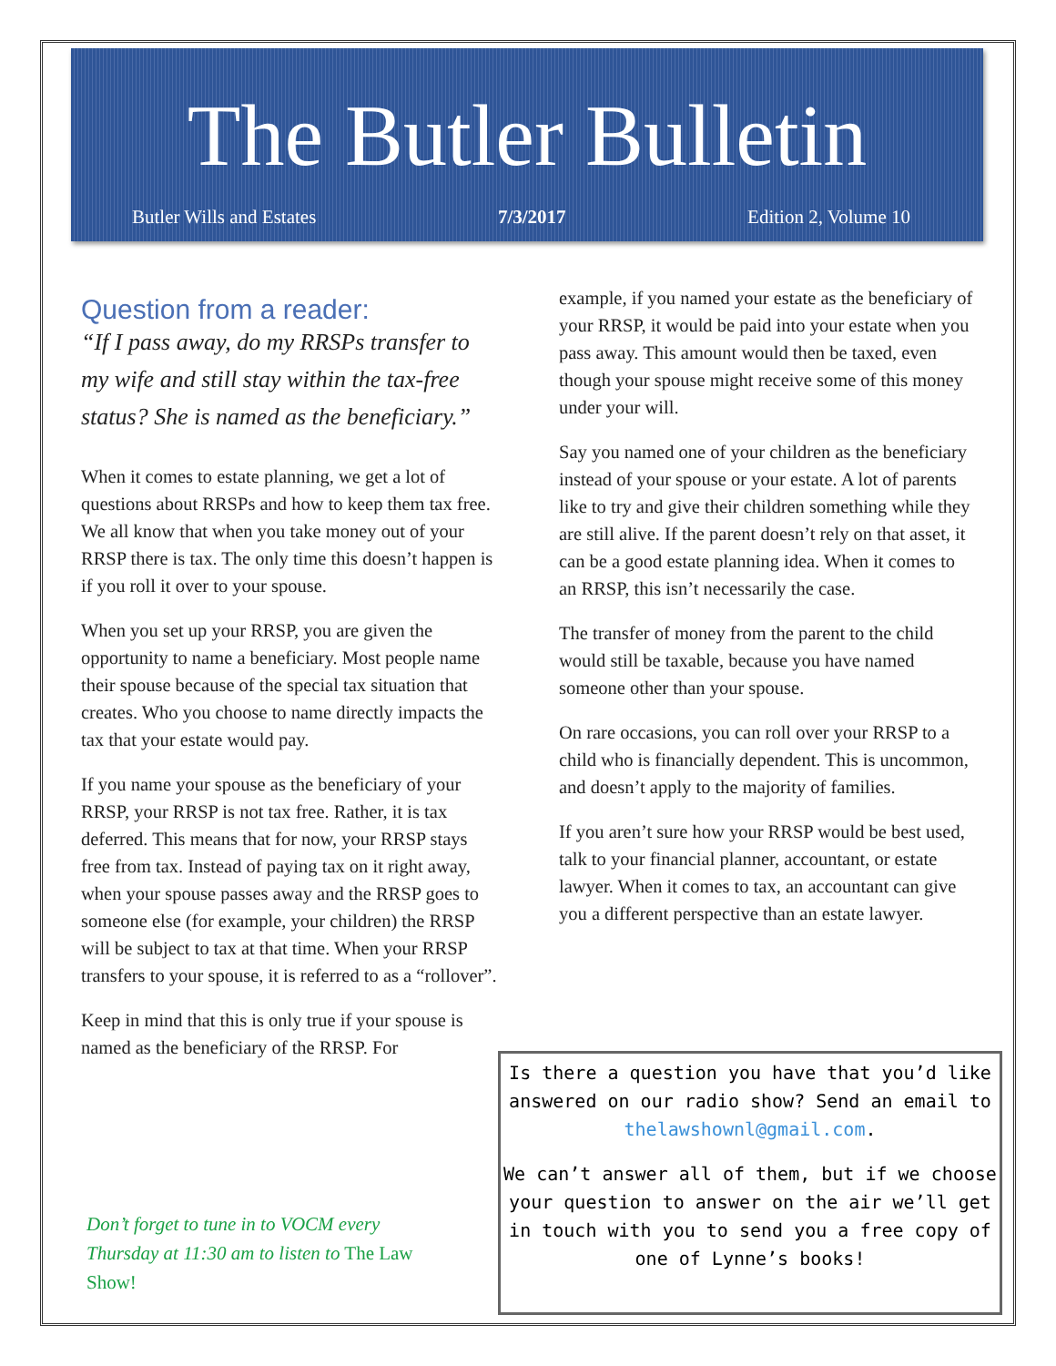The Butler Bulletin
Butler Wills and Estates 7/3/2017 Edition 2, Volume 10
Question from a reader:
“If I pass away, do my RRSPs transfer to my wife and still stay within the tax-free status? She is named as the beneficiary.”
When it comes to estate planning, we get a lot of questions about RRSPs and how to keep them tax free. We all know that when you take money out of your RRSP there is tax. The only time this doesn’t happen is if you roll it over to your spouse.
When you set up your RRSP, you are given the opportunity to name a beneficiary. Most people name their spouse because of the special tax situation that creates. Who you choose to name directly impacts the tax that your estate would pay.
If you name your spouse as the beneficiary of your RRSP, your RRSP is not tax free. Rather, it is tax deferred. This means that for now, your RRSP stays free from tax. Instead of paying tax on it right away, when your spouse passes away and the RRSP goes to someone else (for example, your children) the RRSP will be subject to tax at that time. When your RRSP transfers to your spouse, it is referred to as a “rollover”.
Keep in mind that this is only true if your spouse is named as the beneficiary of the RRSP. For
Don’t forget to tune in to VOCM every Thursday at 11:30 am to listen to The Law Show!
example, if you named your estate as the beneficiary of your RRSP, it would be paid into your estate when you pass away. This amount would then be taxed, even though your spouse might receive some of this money under your will.
Say you named one of your children as the beneficiary instead of your spouse or your estate. A lot of parents like to try and give their children something while they are still alive. If the parent doesn’t rely on that asset, it can be a good estate planning idea. When it comes to an RRSP, this isn’t necessarily the case.
The transfer of money from the parent to the child would still be taxable, because you have named someone other than your spouse.
On rare occasions, you can roll over your RRSP to a child who is financially dependent. This is uncommon, and doesn’t apply to the majority of families.
If you aren’t sure how your RRSP would be best used, talk to your financial planner, accountant, or estate lawyer. When it comes to tax, an accountant can give you a different perspective than an estate lawyer.
Is there a question you have that you’d like answered on our radio show? Send an email to thelawshownl@gmail.com.
We can’t answer all of them, but if we choose your question to answer on the air we’ll get in touch with you to send you a free copy of one of Lynne’s books!